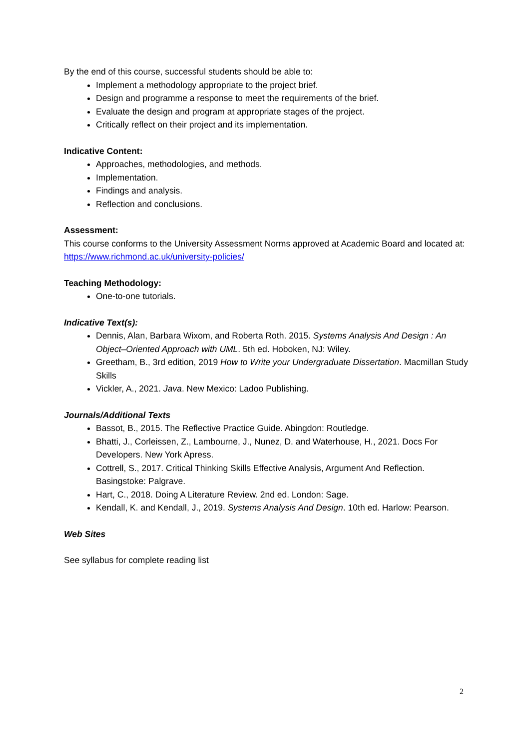By the end of this course, successful students should be able to:
Implement a methodology appropriate to the project brief.
Design and programme a response to meet the requirements of the brief.
Evaluate the design and program at appropriate stages of the project.
Critically reflect on their project and its implementation.
Indicative Content:
Approaches, methodologies, and methods.
Implementation.
Findings and analysis.
Reflection and conclusions.
Assessment:
This course conforms to the University Assessment Norms approved at Academic Board and located at: https://www.richmond.ac.uk/university-policies/
Teaching Methodology:
One-to-one tutorials.
Indicative Text(s):
Dennis, Alan, Barbara Wixom, and Roberta Roth. 2015. Systems Analysis And Design : An Object–Oriented Approach with UML. 5th ed. Hoboken, NJ: Wiley.
Greetham, B., 3rd edition, 2019 How to Write your Undergraduate Dissertation. Macmillan Study Skills
Vickler, A., 2021. Java. New Mexico: Ladoo Publishing.
Journals/Additional Texts
Bassot, B., 2015. The Reflective Practice Guide. Abingdon: Routledge.
Bhatti, J., Corleissen, Z., Lambourne, J., Nunez, D. and Waterhouse, H., 2021. Docs For Developers. New York Apress.
Cottrell, S., 2017. Critical Thinking Skills Effective Analysis, Argument And Reflection. Basingstoke: Palgrave.
Hart, C., 2018. Doing A Literature Review. 2nd ed. London: Sage.
Kendall, K. and Kendall, J., 2019. Systems Analysis And Design. 10th ed. Harlow: Pearson.
Web Sites
See syllabus for complete reading list
2